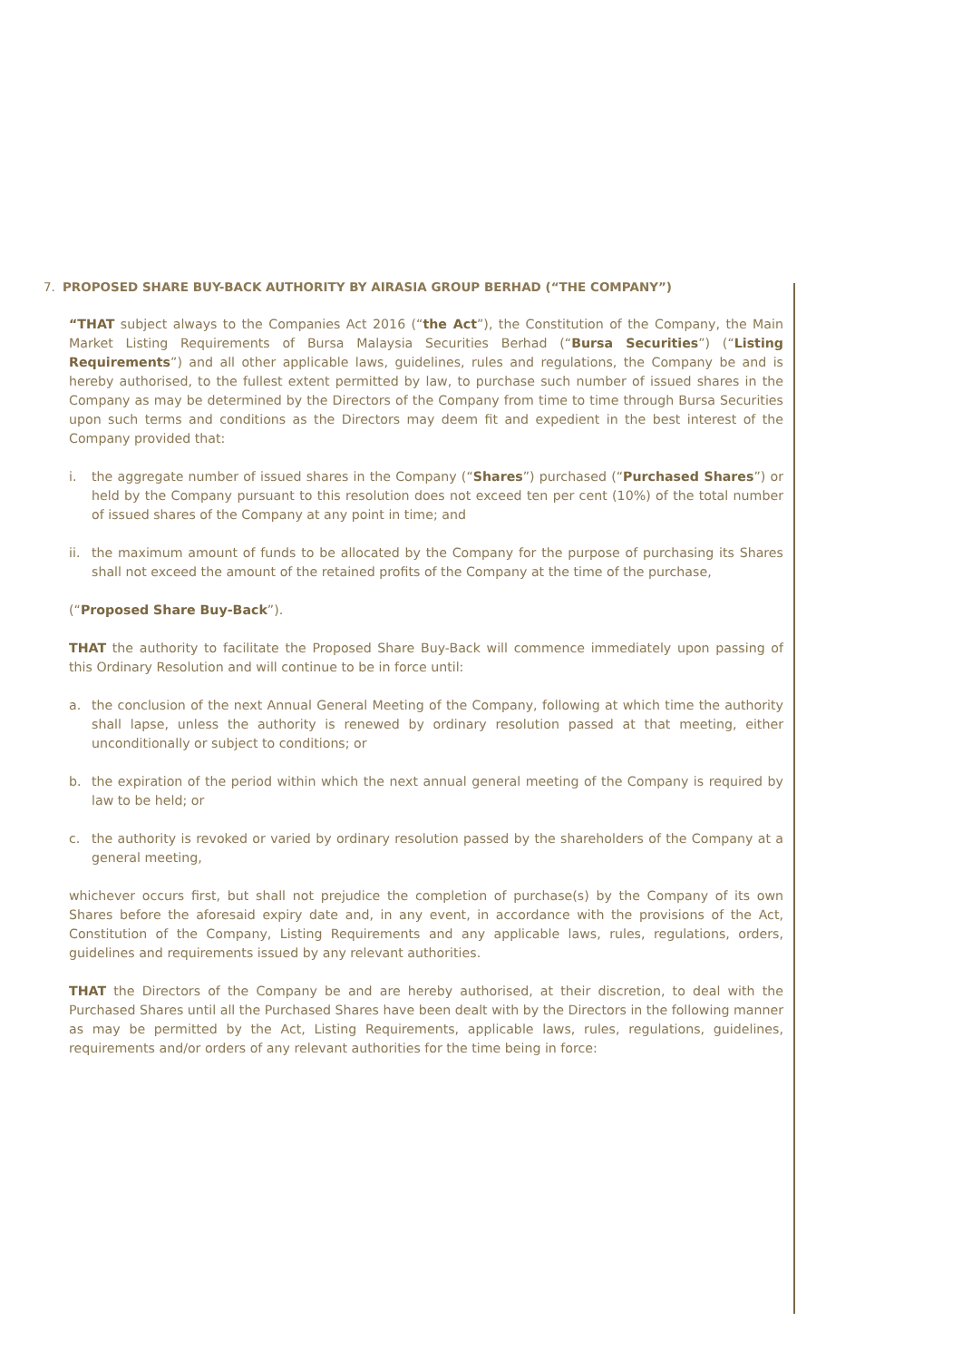7. PROPOSED SHARE BUY-BACK AUTHORITY BY AIRASIA GROUP BERHAD (“THE COMPANY”)
“THAT subject always to the Companies Act 2016 (“the Act”), the Constitution of the Company, the Main Market Listing Requirements of Bursa Malaysia Securities Berhad (“Bursa Securities”) (“Listing Requirements”) and all other applicable laws, guidelines, rules and regulations, the Company be and is hereby authorised, to the fullest extent permitted by law, to purchase such number of issued shares in the Company as may be determined by the Directors of the Company from time to time through Bursa Securities upon such terms and conditions as the Directors may deem fit and expedient in the best interest of the Company provided that:
i. the aggregate number of issued shares in the Company (“Shares”) purchased (“Purchased Shares”) or held by the Company pursuant to this resolution does not exceed ten per cent (10%) of the total number of issued shares of the Company at any point in time; and
ii.
the maximum amount of funds to be allocated by the Company for the purpose of purchasing its Shares shall not exceed the amount of the retained profits of the Company at the time of the purchase,
(“Proposed Share Buy-Back”).
THAT the authority to facilitate the Proposed Share Buy-Back will commence immediately upon passing of this Ordinary Resolution and will continue to be in force until:
a. the conclusion of the next Annual General Meeting of the Company, following at which time the authority shall lapse, unless the authority is renewed by ordinary resolution passed at that meeting, either unconditionally or subject to conditions; or
b. the expiration of the period within which the next annual general meeting of the Company is required by law to be held; or
c. the authority is revoked or varied by ordinary resolution passed by the shareholders of the Company at a general meeting,
whichever occurs first, but shall not prejudice the completion of purchase(s) by the Company of its own Shares before the aforesaid expiry date and, in any event, in accordance with the provisions of the Act, Constitution of the Company, Listing Requirements and any applicable laws, rules, regulations, orders, guidelines and requirements issued by any relevant authorities.
THAT the Directors of the Company be and are hereby authorised, at their discretion, to deal with the Purchased Shares until all the Purchased Shares have been dealt with by the Directors in the following manner as may be permitted by the Act, Listing Requirements, applicable laws, rules, regulations, guidelines, requirements and/or orders of any relevant authorities for the time being in force: